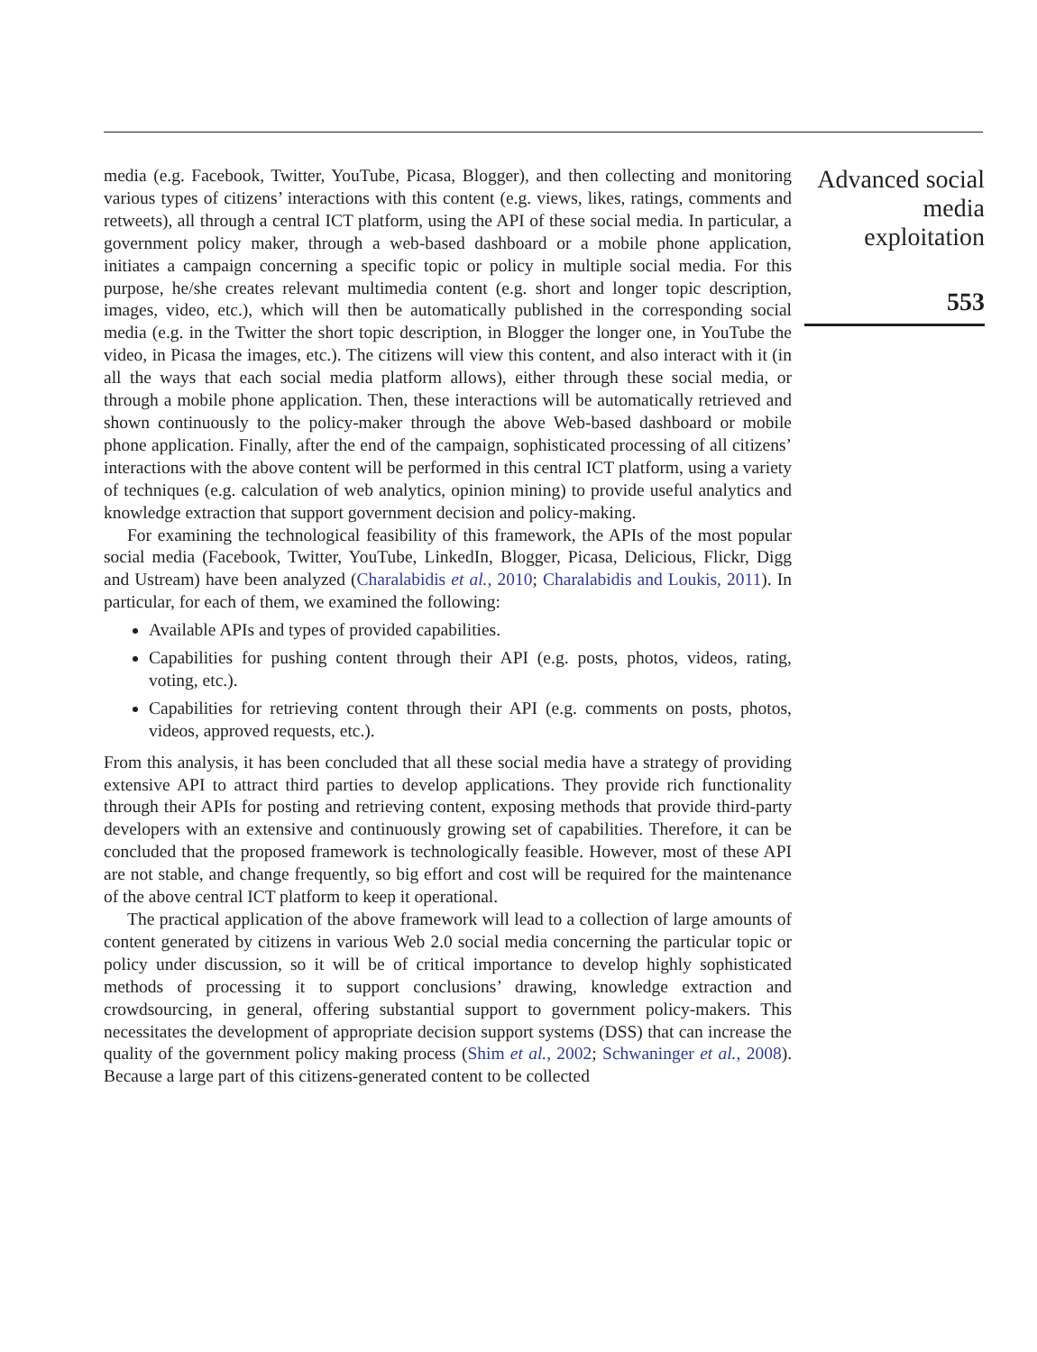media (e.g. Facebook, Twitter, YouTube, Picasa, Blogger), and then collecting and monitoring various types of citizens’ interactions with this content (e.g. views, likes, ratings, comments and retweets), all through a central ICT platform, using the API of these social media. In particular, a government policy maker, through a web-based dashboard or a mobile phone application, initiates a campaign concerning a specific topic or policy in multiple social media. For this purpose, he/she creates relevant multimedia content (e.g. short and longer topic description, images, video, etc.), which will then be automatically published in the corresponding social media (e.g. in the Twitter the short topic description, in Blogger the longer one, in YouTube the video, in Picasa the images, etc.). The citizens will view this content, and also interact with it (in all the ways that each social media platform allows), either through these social media, or through a mobile phone application. Then, these interactions will be automatically retrieved and shown continuously to the policy-maker through the above Web-based dashboard or mobile phone application. Finally, after the end of the campaign, sophisticated processing of all citizens’ interactions with the above content will be performed in this central ICT platform, using a variety of techniques (e.g. calculation of web analytics, opinion mining) to provide useful analytics and knowledge extraction that support government decision and policy-making.
For examining the technological feasibility of this framework, the APIs of the most popular social media (Facebook, Twitter, YouTube, LinkedIn, Blogger, Picasa, Delicious, Flickr, Digg and Ustream) have been analyzed (Charalabidis et al., 2010; Charalabidis and Loukis, 2011). In particular, for each of them, we examined the following:
Available APIs and types of provided capabilities.
Capabilities for pushing content through their API (e.g. posts, photos, videos, rating, voting, etc.).
Capabilities for retrieving content through their API (e.g. comments on posts, photos, videos, approved requests, etc.).
From this analysis, it has been concluded that all these social media have a strategy of providing extensive API to attract third parties to develop applications. They provide rich functionality through their APIs for posting and retrieving content, exposing methods that provide third-party developers with an extensive and continuously growing set of capabilities. Therefore, it can be concluded that the proposed framework is technologically feasible. However, most of these API are not stable, and change frequently, so big effort and cost will be required for the maintenance of the above central ICT platform to keep it operational.
The practical application of the above framework will lead to a collection of large amounts of content generated by citizens in various Web 2.0 social media concerning the particular topic or policy under discussion, so it will be of critical importance to develop highly sophisticated methods of processing it to support conclusions’ drawing, knowledge extraction and crowdsourcing, in general, offering substantial support to government policy-makers. This necessitates the development of appropriate decision support systems (DSS) that can increase the quality of the government policy making process (Shim et al., 2002; Schwaninger et al., 2008). Because a large part of this citizens-generated content to be collected
Advanced social media exploitation
553